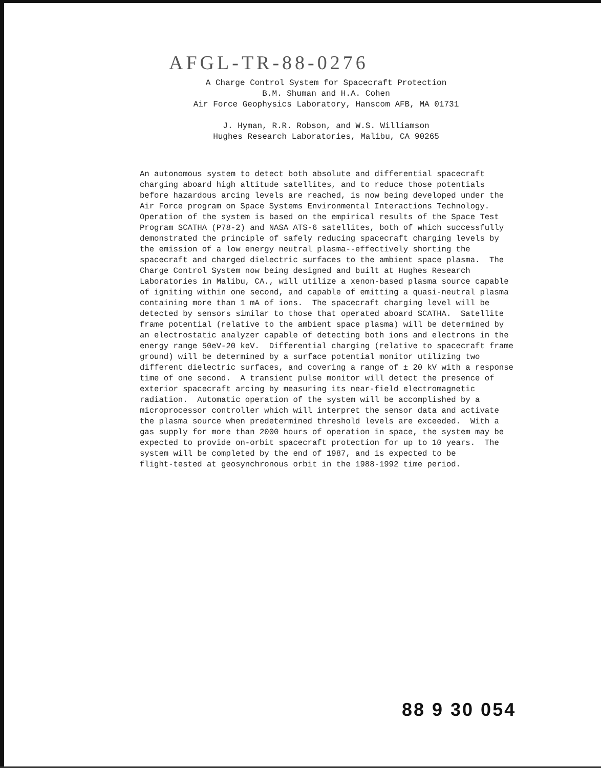AFGL-TR-88-0276
A Charge Control System for Spacecraft Protection
B.M. Shuman and H.A. Cohen
Air Force Geophysics Laboratory, Hanscom AFB, MA 01731
J. Hyman, R.R. Robson, and W.S. Williamson
Hughes Research Laboratories, Malibu, CA 90265
An autonomous system to detect both absolute and differential spacecraft charging aboard high altitude satellites, and to reduce those potentials before hazardous arcing levels are reached, is now being developed under the Air Force program on Space Systems Environmental Interactions Technology. Operation of the system is based on the empirical results of the Space Test Program SCATHA (P78-2) and NASA ATS-6 satellites, both of which successfully demonstrated the principle of safely reducing spacecraft charging levels by the emission of a low energy neutral plasma--effectively shorting the spacecraft and charged dielectric surfaces to the ambient space plasma. The Charge Control System now being designed and built at Hughes Research Laboratories in Malibu, CA., will utilize a xenon-based plasma source capable of igniting within one second, and capable of emitting a quasi-neutral plasma containing more than 1 mA of ions. The spacecraft charging level will be detected by sensors similar to those that operated aboard SCATHA. Satellite frame potential (relative to the ambient space plasma) will be determined by an electrostatic analyzer capable of detecting both ions and electrons in the energy range 50eV-20 keV. Differential charging (relative to spacecraft frame ground) will be determined by a surface potential monitor utilizing two different dielectric surfaces, and covering a range of ± 20 kV with a response time of one second. A transient pulse monitor will detect the presence of exterior spacecraft arcing by measuring its near-field electromagnetic radiation. Automatic operation of the system will be accomplished by a microprocessor controller which will interpret the sensor data and activate the plasma source when predetermined threshold levels are exceeded. With a gas supply for more than 2000 hours of operation in space, the system may be expected to provide on-orbit spacecraft protection for up to 10 years. The system will be completed by the end of 1987, and is expected to be flight-tested at geosynchronous orbit in the 1988-1992 time period.
88 9 30 054